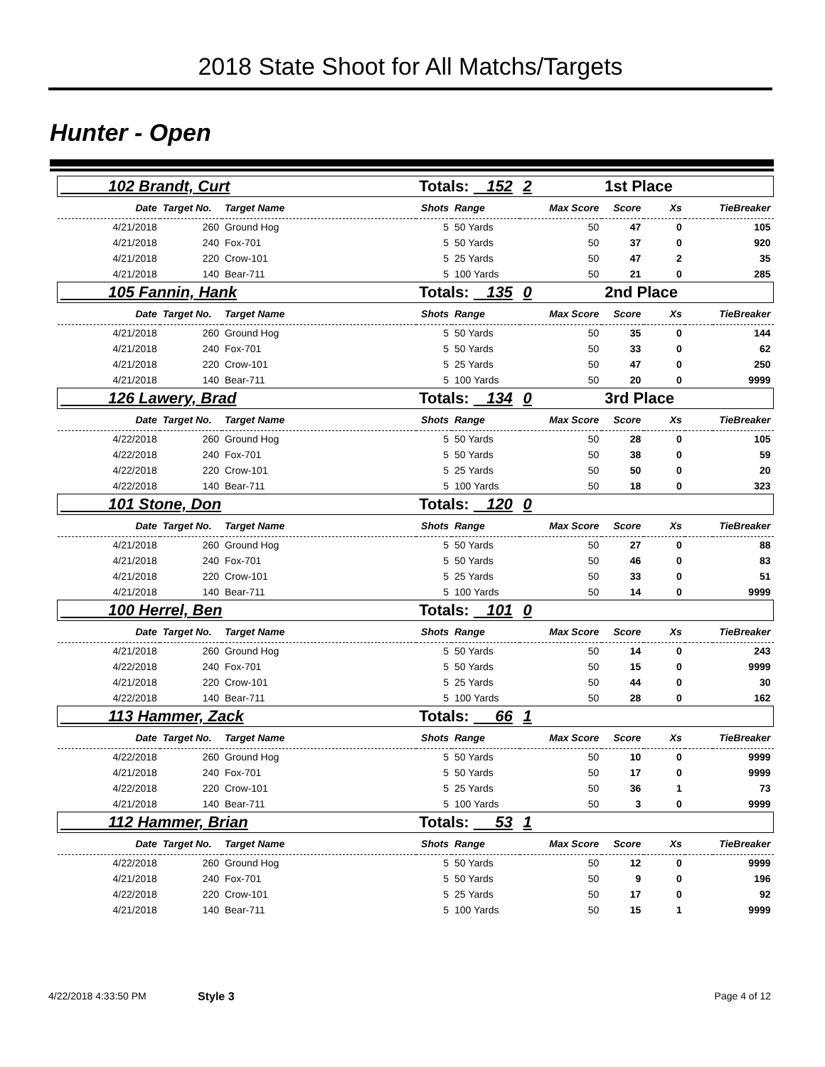2018 State Shoot for All Matchs/Targets
Hunter - Open
| 102 Brandt, Curt | | | Totals: 152 | | 2 | 1st Place | | |
| Date | Target No. | Target Name | Shots | Range | Max Score | Score | Xs | TieBreaker |
| 4/21/2018 | 260 | Ground Hog | 5 | 50 Yards | 50 | 47 | 0 | 105 |
| 4/21/2018 | 240 | Fox-701 | 5 | 50 Yards | 50 | 37 | 0 | 920 |
| 4/21/2018 | 220 | Crow-101 | 5 | 25 Yards | 50 | 47 | 2 | 35 |
| 4/21/2018 | 140 | Bear-711 | 5 | 100 Yards | 50 | 21 | 0 | 285 |
| 105 Fannin, Hank | | | Totals: 135 | | 0 | 2nd Place | | |
| Date | Target No. | Target Name | Shots | Range | Max Score | Score | Xs | TieBreaker |
| 4/21/2018 | 260 | Ground Hog | 5 | 50 Yards | 50 | 35 | 0 | 144 |
| 4/21/2018 | 240 | Fox-701 | 5 | 50 Yards | 50 | 33 | 0 | 62 |
| 4/21/2018 | 220 | Crow-101 | 5 | 25 Yards | 50 | 47 | 0 | 250 |
| 4/21/2018 | 140 | Bear-711 | 5 | 100 Yards | 50 | 20 | 0 | 9999 |
| 126 Lawery, Brad | | | Totals: 134 | | 0 | 3rd Place | | |
| Date | Target No. | Target Name | Shots | Range | Max Score | Score | Xs | TieBreaker |
| 4/22/2018 | 260 | Ground Hog | 5 | 50 Yards | 50 | 28 | 0 | 105 |
| 4/22/2018 | 240 | Fox-701 | 5 | 50 Yards | 50 | 38 | 0 | 59 |
| 4/22/2018 | 220 | Crow-101 | 5 | 25 Yards | 50 | 50 | 0 | 20 |
| 4/22/2018 | 140 | Bear-711 | 5 | 100 Yards | 50 | 18 | 0 | 323 |
| 101 Stone, Don | | | Totals: 120 | | 0 | | | |
| Date | Target No. | Target Name | Shots | Range | Max Score | Score | Xs | TieBreaker |
| 4/21/2018 | 260 | Ground Hog | 5 | 50 Yards | 50 | 27 | 0 | 88 |
| 4/21/2018 | 240 | Fox-701 | 5 | 50 Yards | 50 | 46 | 0 | 83 |
| 4/21/2018 | 220 | Crow-101 | 5 | 25 Yards | 50 | 33 | 0 | 51 |
| 4/21/2018 | 140 | Bear-711 | 5 | 100 Yards | 50 | 14 | 0 | 9999 |
| 100 Herrel, Ben | | | Totals: 101 | | 0 | | | |
| Date | Target No. | Target Name | Shots | Range | Max Score | Score | Xs | TieBreaker |
| 4/21/2018 | 260 | Ground Hog | 5 | 50 Yards | 50 | 14 | 0 | 243 |
| 4/22/2018 | 240 | Fox-701 | 5 | 50 Yards | 50 | 15 | 0 | 9999 |
| 4/21/2018 | 220 | Crow-101 | 5 | 25 Yards | 50 | 44 | 0 | 30 |
| 4/22/2018 | 140 | Bear-711 | 5 | 100 Yards | 50 | 28 | 0 | 162 |
| 113 Hammer, Zack | | | Totals: 66 | | 1 | | | |
| Date | Target No. | Target Name | Shots | Range | Max Score | Score | Xs | TieBreaker |
| 4/22/2018 | 260 | Ground Hog | 5 | 50 Yards | 50 | 10 | 0 | 9999 |
| 4/21/2018 | 240 | Fox-701 | 5 | 50 Yards | 50 | 17 | 0 | 9999 |
| 4/22/2018 | 220 | Crow-101 | 5 | 25 Yards | 50 | 36 | 1 | 73 |
| 4/21/2018 | 140 | Bear-711 | 5 | 100 Yards | 50 | 3 | 0 | 9999 |
| 112 Hammer, Brian | | | Totals: 53 | | 1 | | | |
| Date | Target No. | Target Name | Shots | Range | Max Score | Score | Xs | TieBreaker |
| 4/22/2018 | 260 | Ground Hog | 5 | 50 Yards | 50 | 12 | 0 | 9999 |
| 4/21/2018 | 240 | Fox-701 | 5 | 50 Yards | 50 | 9 | 0 | 196 |
| 4/22/2018 | 220 | Crow-101 | 5 | 25 Yards | 50 | 17 | 0 | 92 |
| 4/21/2018 | 140 | Bear-711 | 5 | 100 Yards | 50 | 15 | 1 | 9999 |
4/22/2018 4:33:50 PM Style 3 Page 4 of 12